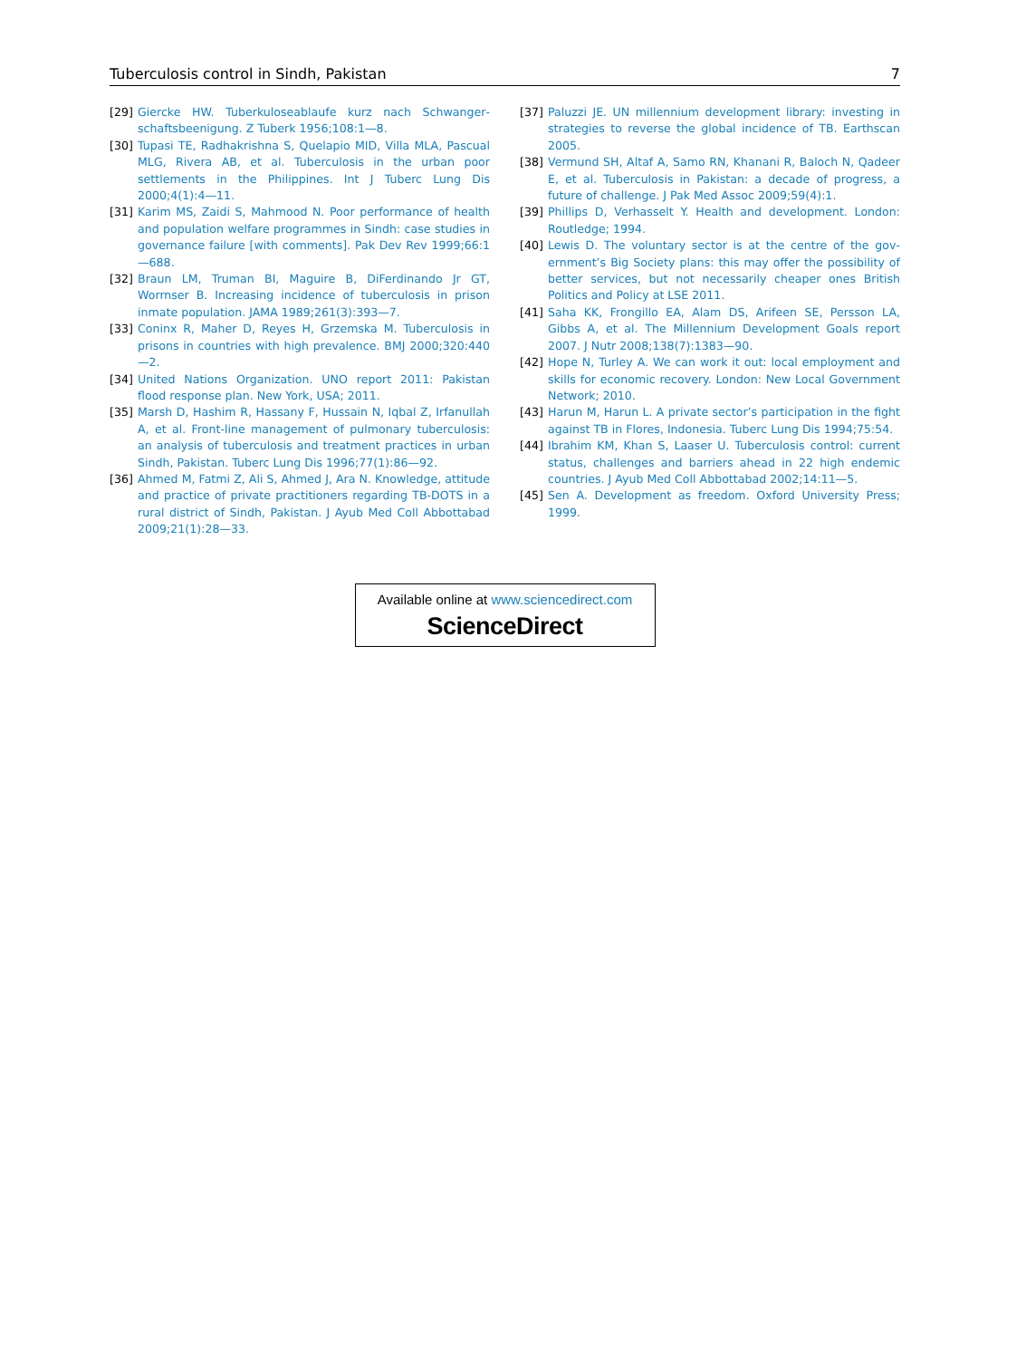Tuberculosis control in Sindh, Pakistan 7
[29] Giercke HW. Tuberkuloseablaufe kurz nach Schwanger­schaftsbeenigung. Z Tuberk 1956;108:1—8.
[30] Tupasi TE, Radhakrishna S, Quelapio MID, Villa MLA, Pas­cual MLG, Rivera AB, et al. Tuberculosis in the urban poor settlements in the Philippines. Int J Tuberc Lung Dis 2000;4(1):4—11.
[31] Karim MS, Zaidi S, Mahmood N. Poor performance of health and population welfare programmes in Sindh: case stud­ies in governance failure [with comments]. Pak Dev Rev 1999;66:1—688.
[32] Braun LM, Truman BI, Maguire B, DiFerdinando Jr GT, Worrnser B. Increasing incidence of tuberculosis in prison inmate population. JAMA 1989;261(3):393—7.
[33] Coninx R, Maher D, Reyes H, Grzemska M. Tuberculo­sis in prisons in countries with high prevalence. BMJ 2000;320:440—2.
[34] United Nations Organization. UNO report 2011: Pakistan flood response plan. New York, USA; 2011.
[35] Marsh D, Hashim R, Hassany F, Hussain N, Iqbal Z, Irfanullah A, et al. Front-line management of pulmonary tuberculosis: an analysis of tuberculosis and treatment practices in urban Sindh, Pakistan. Tuberc Lung Dis 1996;77(1):86—92.
[36] Ahmed M, Fatmi Z, Ali S, Ahmed J, Ara N. Knowledge, attitude and practice of private practitioners regarding TB-DOTS in a rural district of Sindh, Pakistan. J Ayub Med Coll Abbottabad 2009;21(1):28—33.
[37] Paluzzi JE. UN millennium development library: investing in strategies to reverse the global incidence of TB. Earthscan 2005.
[38] Vermund SH, Altaf A, Samo RN, Khanani R, Baloch N, Qadeer E, et al. Tuberculosis in Pakistan: a decade of progress, a future of challenge. J Pak Med Assoc 2009;59(4):1.
[39] Phillips D, Verhasselt Y. Health and development. London: Routledge; 1994.
[40] Lewis D. The voluntary sector is at the centre of the gov­ernment’s Big Society plans: this may offer the possibility of better services, but not necessarily cheaper ones British Politics and Policy at LSE 2011.
[41] Saha KK, Frongillo EA, Alam DS, Arifeen SE, Persson LA, Gibbs A, et al. The Millennium Development Goals report 2007. J Nutr 2008;138(7):1383—90.
[42] Hope N, Turley A. We can work it out: local employment and skills for economic recovery. London: New Local Gov­ernment Network; 2010.
[43] Harun M, Harun L. A private sector’s participation in the fight against TB in Flores, Indonesia. Tuberc Lung Dis 1994;75:54.
[44] Ibrahim KM, Khan S, Laaser U. Tuberculosis control: current status, challenges and barriers ahead in 22 high endemic countries. J Ayub Med Coll Abbottabad 2002;14:11—5.
[45] Sen A. Development as freedom. Oxford University Press; 1999.
Available online at www.sciencedirect.com
ScienceDirect